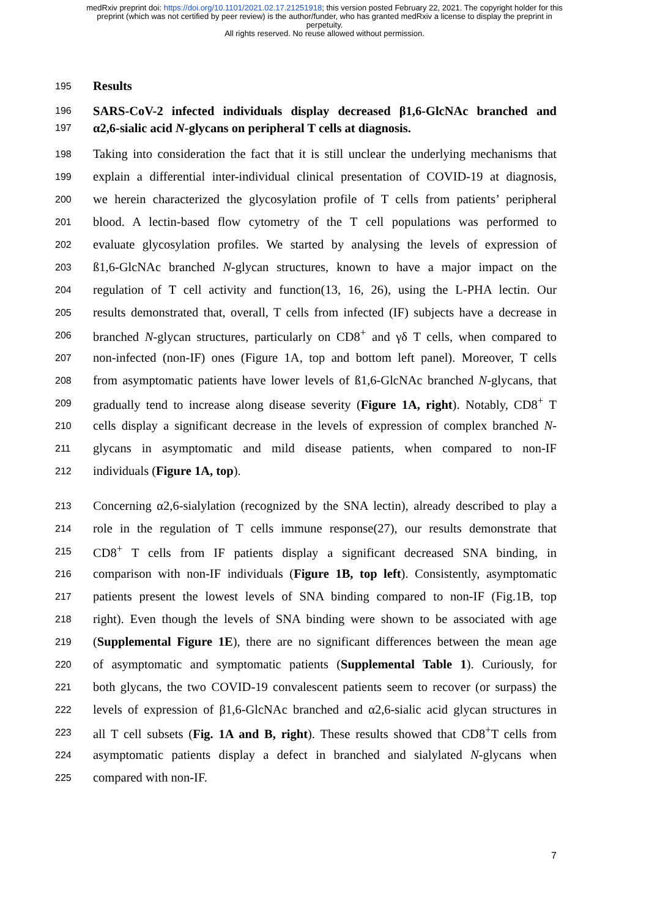medRxiv preprint doi: https://doi.org/10.1101/2021.02.17.21251918; this version posted February 22, 2021. The copyright holder for this
preprint (which was not certified by peer review) is the author/funder, who has granted medRxiv a license to display the preprint in
perpetuity.
All rights reserved. No reuse allowed without permission.
195 Results
196 SARS-CoV-2 infected individuals display decreased β1,6-GlcNAc branched and
197 α2,6-sialic acid N-glycans on peripheral T cells at diagnosis.
198 Taking into consideration the fact that it is still unclear the underlying mechanisms that
199 explain a differential inter-individual clinical presentation of COVID-19 at diagnosis,
200 we herein characterized the glycosylation profile of T cells from patients’ peripheral
201 blood. A lectin-based flow cytometry of the T cell populations was performed to
202 evaluate glycosylation profiles. We started by analysing the levels of expression of
203 ß1,6-GlcNAc branched N-glycan structures, known to have a major impact on the
204 regulation of T cell activity and function(13, 16, 26), using the L-PHA lectin. Our
205 results demonstrated that, overall, T cells from infected (IF) subjects have a decrease in
206 branched N-glycan structures, particularly on CD8<sup>+</sup> and γδ T cells, when compared to
207 non-infected (non-IF) ones (Figure 1A, top and bottom left panel). Moreover, T cells
208 from asymptomatic patients have lower levels of ß1,6-GlcNAc branched N-glycans, that
209 gradually tend to increase along disease severity (Figure 1A, right). Notably, CD8<sup>+</sup> T
210 cells display a significant decrease in the levels of expression of complex branched N-
211 glycans in asymptomatic and mild disease patients, when compared to non-IF
212 individuals (Figure 1A, top).
213 Concerning α2,6-sialylation (recognized by the SNA lectin), already described to play a
214 role in the regulation of T cells immune response(27), our results demonstrate that
215 CD8<sup>+</sup> T cells from IF patients display a significant decreased SNA binding, in
216 comparison with non-IF individuals (Figure 1B, top left). Consistently, asymptomatic
217 patients present the lowest levels of SNA binding compared to non-IF (Fig.1B, top
218 right). Even though the levels of SNA binding were shown to be associated with age
219 (Supplemental Figure 1E), there are no significant differences between the mean age
220 of asymptomatic and symptomatic patients (Supplemental Table 1). Curiously, for
221 both glycans, the two COVID-19 convalescent patients seem to recover (or surpass) the
222 levels of expression of β1,6-GlcNAc branched and α2,6-sialic acid glycan structures in
223 all T cell subsets (Fig. 1A and B, right). These results showed that CD8<sup>+</sup>T cells from
224 asymptomatic patients display a defect in branched and sialylated N-glycans when
225 compared with non-IF.
7